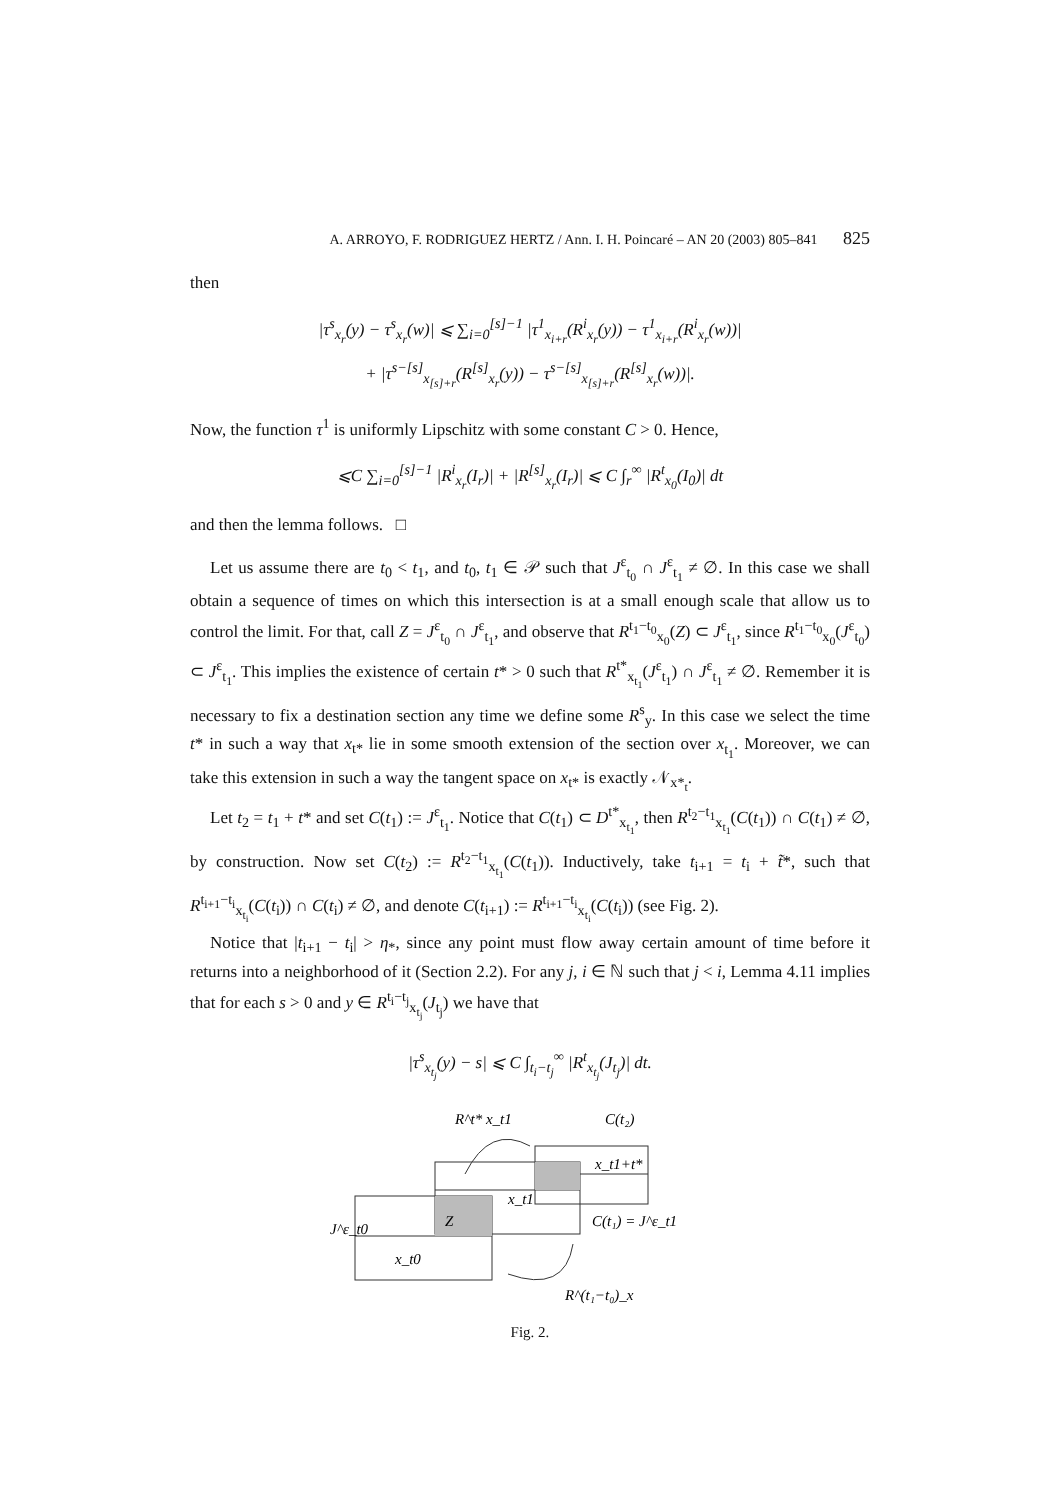A. ARROYO, F. RODRIGUEZ HERTZ / Ann. I. H. Poincaré – AN 20 (2003) 805–841 825
then
|τ<sup>s</sup><sub>x<sub>r</sub></sub>(y) − τ<sup>s</sup><sub>x<sub>r</sub></sub>(w)| ⩽ ∑<sub>i=0</sub><sup>[s]−1</sup> |τ<sup>1</sup><sub>x<sub>i+r</sub></sub>(R<sup>i</sup><sub>x<sub>r</sub></sub>(y)) − τ<sup>1</sup><sub>x<sub>i+r</sub></sub>(R<sup>i</sup><sub>x<sub>r</sub></sub>(w))|
+ |τ<sup>s−[s]</sup><sub>x<sub>[s]+r</sub></sub>(R<sup>[s]</sup><sub>x<sub>r</sub></sub>(y)) − τ<sup>s−[s]</sup><sub>x<sub>[s]+r</sub></sub>(R<sup>[s]</sup><sub>x<sub>r</sub></sub>(w))|.
Now, the function τ<sup>1</sup> is uniformly Lipschitz with some constant C > 0. Hence,
⩽C ∑<sub>i=0</sub><sup>[s]−1</sup> |R<sup>i</sup><sub>x<sub>r</sub></sub>(I<sub>r</sub>)| + |R<sup>[s]</sup><sub>x<sub>r</sub></sub>(I<sub>r</sub>)| ⩽ C ∫<sub>r</sub><sup>∞</sup> |R<sup>t</sup><sub>x<sub>0</sub></sub>(I<sub>0</sub>)| dt
and then the lemma follows. □
Let us assume there are t<sub>0</sub> < t<sub>1</sub>, and t<sub>0</sub>, t<sub>1</sub> ∈ 𝒫 such that J<sup>ε</sup><sub>t<sub>0</sub></sub> ∩ J<sup>ε</sup><sub>t<sub>1</sub></sub> ≠ ∅. In this case we shall obtain a sequence of times on which this intersection is at a small enough scale that allow us to control the limit. For that, call Z = J<sup>ε</sup><sub>t<sub>0</sub></sub> ∩ J<sup>ε</sup><sub>t<sub>1</sub></sub>, and observe that R<sup>t<sub>1</sub>−t<sub>0</sub></sup><sub>x<sub>0</sub></sub>(Z) ⊂ J<sup>ε</sup><sub>t<sub>1</sub></sub>, since R<sup>t<sub>1</sub>−t<sub>0</sub></sup><sub>x<sub>0</sub></sub>(J<sup>ε</sup><sub>t<sub>0</sub></sub>) ⊂ J<sup>ε</sup><sub>t<sub>1</sub></sub>. This implies the existence of certain t* > 0 such that R<sup>t*</sup><sub>x<sub>t<sub>1</sub></sub></sub>(J<sup>ε</sup><sub>t<sub>1</sub></sub>) ∩ J<sup>ε</sup><sub>t<sub>1</sub></sub> ≠ ∅. Remember it is necessary to fix a destination section any time we define some R<sup>s</sup><sub>y</sub>. In this case we select the time t* in such a way that x<sub>t*</sub> lie in some smooth extension of the section over x<sub>t<sub>1</sub></sub>. Moreover, we can take this extension in such a way the tangent space on x<sub>t*</sub> is exactly 𝒩<sub>x*<sub>t</sub></sub>.
Let t<sub>2</sub> = t<sub>1</sub> + t* and set C(t<sub>1</sub>) := J<sup>ε</sup><sub>t<sub>1</sub></sub>. Notice that C(t<sub>1</sub>) ⊂ D<sup>t*</sup><sub>x<sub>t<sub>1</sub></sub></sub>, then R<sup>t<sub>2</sub>−t<sub>1</sub></sup><sub>x<sub>t<sub>1</sub></sub></sub>(C(t<sub>1</sub>)) ∩ C(t<sub>1</sub>) ≠ ∅, by construction. Now set C(t<sub>2</sub>) := R<sup>t<sub>2</sub>−t<sub>1</sub></sup><sub>x<sub>t<sub>1</sub></sub></sub>(C(t<sub>1</sub>)). Inductively, take t<sub>i+1</sub> = t<sub>i</sub> + t̃*, such that R<sup>t<sub>i+1</sub>−t<sub>i</sub></sup><sub>x<sub>t<sub>i</sub></sub></sub>(C(t<sub>i</sub>)) ∩ C(t<sub>i</sub>) ≠ ∅, and denote C(t<sub>i+1</sub>) := R<sup>t<sub>i+1</sub>−t<sub>i</sub></sup><sub>x<sub>t<sub>i</sub></sub></sub>(C(t<sub>i</sub>)) (see Fig. 2).
Notice that |t<sub>i+1</sub> − t<sub>i</sub>| > η<sub>*</sub>, since any point must flow away certain amount of time before it returns into a neighborhood of it (Section 2.2). For any j, i ∈ ℕ such that j < i, Lemma 4.11 implies that for each s > 0 and y ∈ R<sup>t<sub>i</sub>−t<sub>j</sub></sup><sub>x<sub>t<sub>j</sub></sub></sub>(J<sub>t<sub>j</sub></sub>) we have that
|τ<sup>s</sup><sub>x<sub>t<sub>j</sub></sub></sub>(y) − s| ⩽ C ∫<sub>t<sub>i</sub>−t<sub>j</sub></sub><sup>∞</sup> |R<sup>t</sup><sub>x<sub>t<sub>j</sub></sub></sub>(J<sub>t<sub>j</sub></sub>)| dt.
R^t* x_t1
C(t₂)
Z
x_t1+t*
x_t1
C(t₁) = J^ε_t1
J^ε_t0
x_t0
R^(t₁−t₀)_x
Fig. 2.